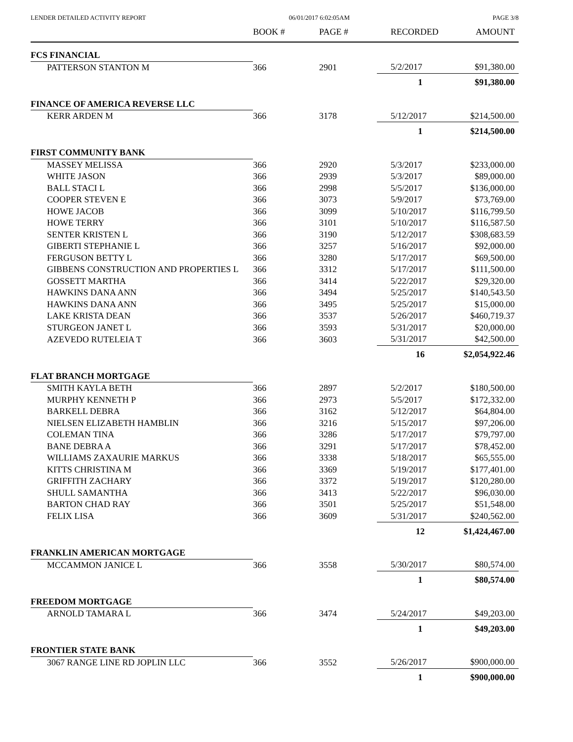LENDER DETAILED ACTIVITY REPORT 06/01/2017 6:02:05AM PAGE 3/8
| | BOOK # | PAGE # | RECORDED | AMOUNT |
| --- | --- | --- | --- | --- |
| FCS FINANCIAL | | | | |
| PATTERSON STANTON M | 366 | 2901 | 5/2/2017 | $91,380.00 |
| | | | 1 | $91,380.00 |
| FINANCE OF AMERICA REVERSE LLC | | | | |
| KERR ARDEN M | 366 | 3178 | 5/12/2017 | $214,500.00 |
| | | | 1 | $214,500.00 |
| FIRST COMMUNITY BANK | | | | |
| MASSEY MELISSA | 366 | 2920 | 5/3/2017 | $233,000.00 |
| WHITE JASON | 366 | 2939 | 5/3/2017 | $89,000.00 |
| BALL STACI L | 366 | 2998 | 5/5/2017 | $136,000.00 |
| COOPER STEVEN E | 366 | 3073 | 5/9/2017 | $73,769.00 |
| HOWE JACOB | 366 | 3099 | 5/10/2017 | $116,799.50 |
| HOWE TERRY | 366 | 3101 | 5/10/2017 | $116,587.50 |
| SENTER KRISTEN L | 366 | 3190 | 5/12/2017 | $308,683.59 |
| GIBERTI STEPHANIE L | 366 | 3257 | 5/16/2017 | $92,000.00 |
| FERGUSON BETTY L | 366 | 3280 | 5/17/2017 | $69,500.00 |
| GIBBENS CONSTRUCTION AND PROPERTIES L | 366 | 3312 | 5/17/2017 | $111,500.00 |
| GOSSETT MARTHA | 366 | 3414 | 5/22/2017 | $29,320.00 |
| HAWKINS DANA ANN | 366 | 3494 | 5/25/2017 | $140,543.50 |
| HAWKINS DANA ANN | 366 | 3495 | 5/25/2017 | $15,000.00 |
| LAKE KRISTA DEAN | 366 | 3537 | 5/26/2017 | $460,719.37 |
| STURGEON JANET L | 366 | 3593 | 5/31/2017 | $20,000.00 |
| AZEVEDO RUTELEIA T | 366 | 3603 | 5/31/2017 | $42,500.00 |
| | | | 16 | $2,054,922.46 |
| FLAT BRANCH MORTGAGE | | | | |
| SMITH KAYLA BETH | 366 | 2897 | 5/2/2017 | $180,500.00 |
| MURPHY KENNETH P | 366 | 2973 | 5/5/2017 | $172,332.00 |
| BARKELL DEBRA | 366 | 3162 | 5/12/2017 | $64,804.00 |
| NIELSEN ELIZABETH HAMBLIN | 366 | 3216 | 5/15/2017 | $97,206.00 |
| COLEMAN TINA | 366 | 3286 | 5/17/2017 | $79,797.00 |
| BANE DEBRA A | 366 | 3291 | 5/17/2017 | $78,452.00 |
| WILLIAMS ZAXAURIE MARKUS | 366 | 3338 | 5/18/2017 | $65,555.00 |
| KITTS CHRISTINA M | 366 | 3369 | 5/19/2017 | $177,401.00 |
| GRIFFITH ZACHARY | 366 | 3372 | 5/19/2017 | $120,280.00 |
| SHULL SAMANTHA | 366 | 3413 | 5/22/2017 | $96,030.00 |
| BARTON CHAD RAY | 366 | 3501 | 5/25/2017 | $51,548.00 |
| FELIX LISA | 366 | 3609 | 5/31/2017 | $240,562.00 |
| | | | 12 | $1,424,467.00 |
| FRANKLIN AMERICAN MORTGAGE | | | | |
| MCCAMMON JANICE L | 366 | 3558 | 5/30/2017 | $80,574.00 |
| | | | 1 | $80,574.00 |
| FREEDOM MORTGAGE | | | | |
| ARNOLD TAMARA L | 366 | 3474 | 5/24/2017 | $49,203.00 |
| | | | 1 | $49,203.00 |
| FRONTIER STATE BANK | | | | |
| 3067 RANGE LINE RD JOPLIN LLC | 366 | 3552 | 5/26/2017 | $900,000.00 |
| | | | 1 | $900,000.00 |